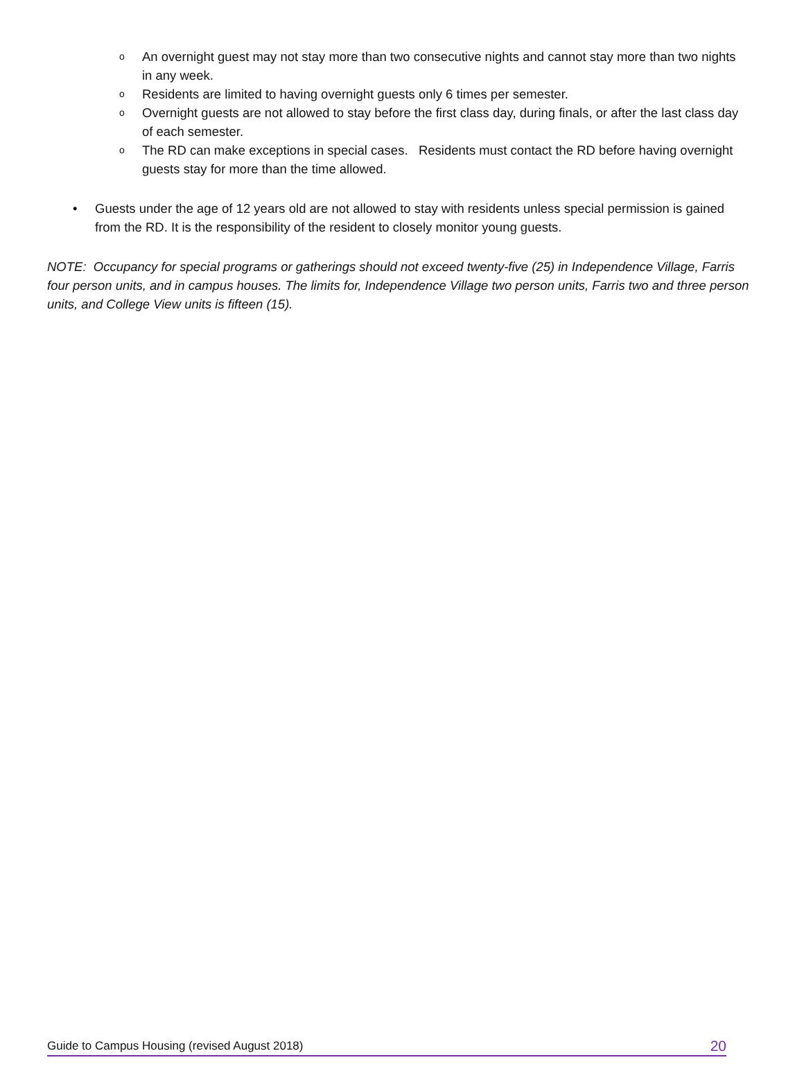o An overnight guest may not stay more than two consecutive nights and cannot stay more than two nights in any week.
o Residents are limited to having overnight guests only 6 times per semester.
o Overnight guests are not allowed to stay before the first class day, during finals, or after the last class day of each semester.
o The RD can make exceptions in special cases. Residents must contact the RD before having overnight guests stay for more than the time allowed.
• Guests under the age of 12 years old are not allowed to stay with residents unless special permission is gained from the RD. It is the responsibility of the resident to closely monitor young guests.
NOTE: Occupancy for special programs or gatherings should not exceed twenty-five (25) in Independence Village, Farris four person units, and in campus houses. The limits for, Independence Village two person units, Farris two and three person units, and College View units is fifteen (15).
Guide to Campus Housing (revised August 2018) 20